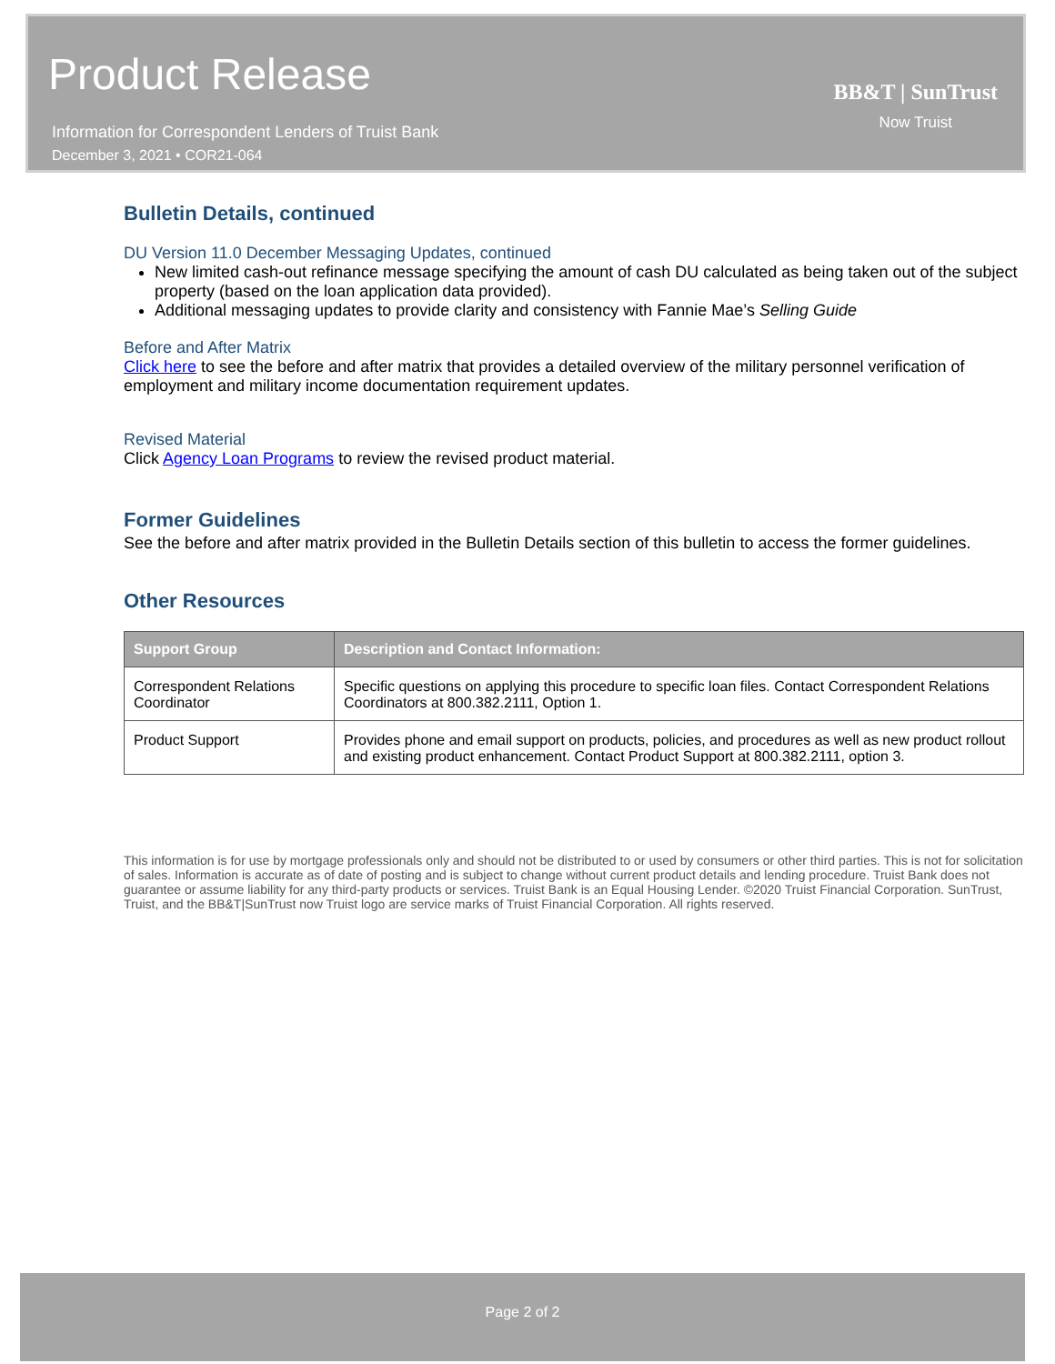Product Release
Information for Correspondent Lenders of Truist Bank
December 3, 2021 • COR21-064
BB&T | SunTrust
Now Truist
Bulletin Details, continued
DU Version 11.0 December Messaging Updates, continued
New limited cash-out refinance message specifying the amount of cash DU calculated as being taken out of the subject property (based on the loan application data provided).
Additional messaging updates to provide clarity and consistency with Fannie Mae’s Selling Guide
Before and After Matrix
Click here to see the before and after matrix that provides a detailed overview of the military personnel verification of employment and military income documentation requirement updates.
Revised Material
Click Agency Loan Programs to review the revised product material.
Former Guidelines
See the before and after matrix provided in the Bulletin Details section of this bulletin to access the former guidelines.
Other Resources
| Support Group | Description and Contact Information: |
| --- | --- |
| Correspondent Relations Coordinator | Specific questions on applying this procedure to specific loan files. Contact Correspondent Relations Coordinators at 800.382.2111, Option 1. |
| Product Support | Provides phone and email support on products, policies, and procedures as well as new product rollout and existing product enhancement. Contact Product Support at 800.382.2111, option 3. |
This information is for use by mortgage professionals only and should not be distributed to or used by consumers or other third parties. This is not for solicitation of sales. Information is accurate as of date of posting and is subject to change without current product details and lending procedure. Truist Bank does not guarantee or assume liability for any third-party products or services. Truist Bank is an Equal Housing Lender. ©2020 Truist Financial Corporation. SunTrust, Truist, and the BB&T|SunTrust now Truist logo are service marks of Truist Financial Corporation. All rights reserved.
Page 2 of 2